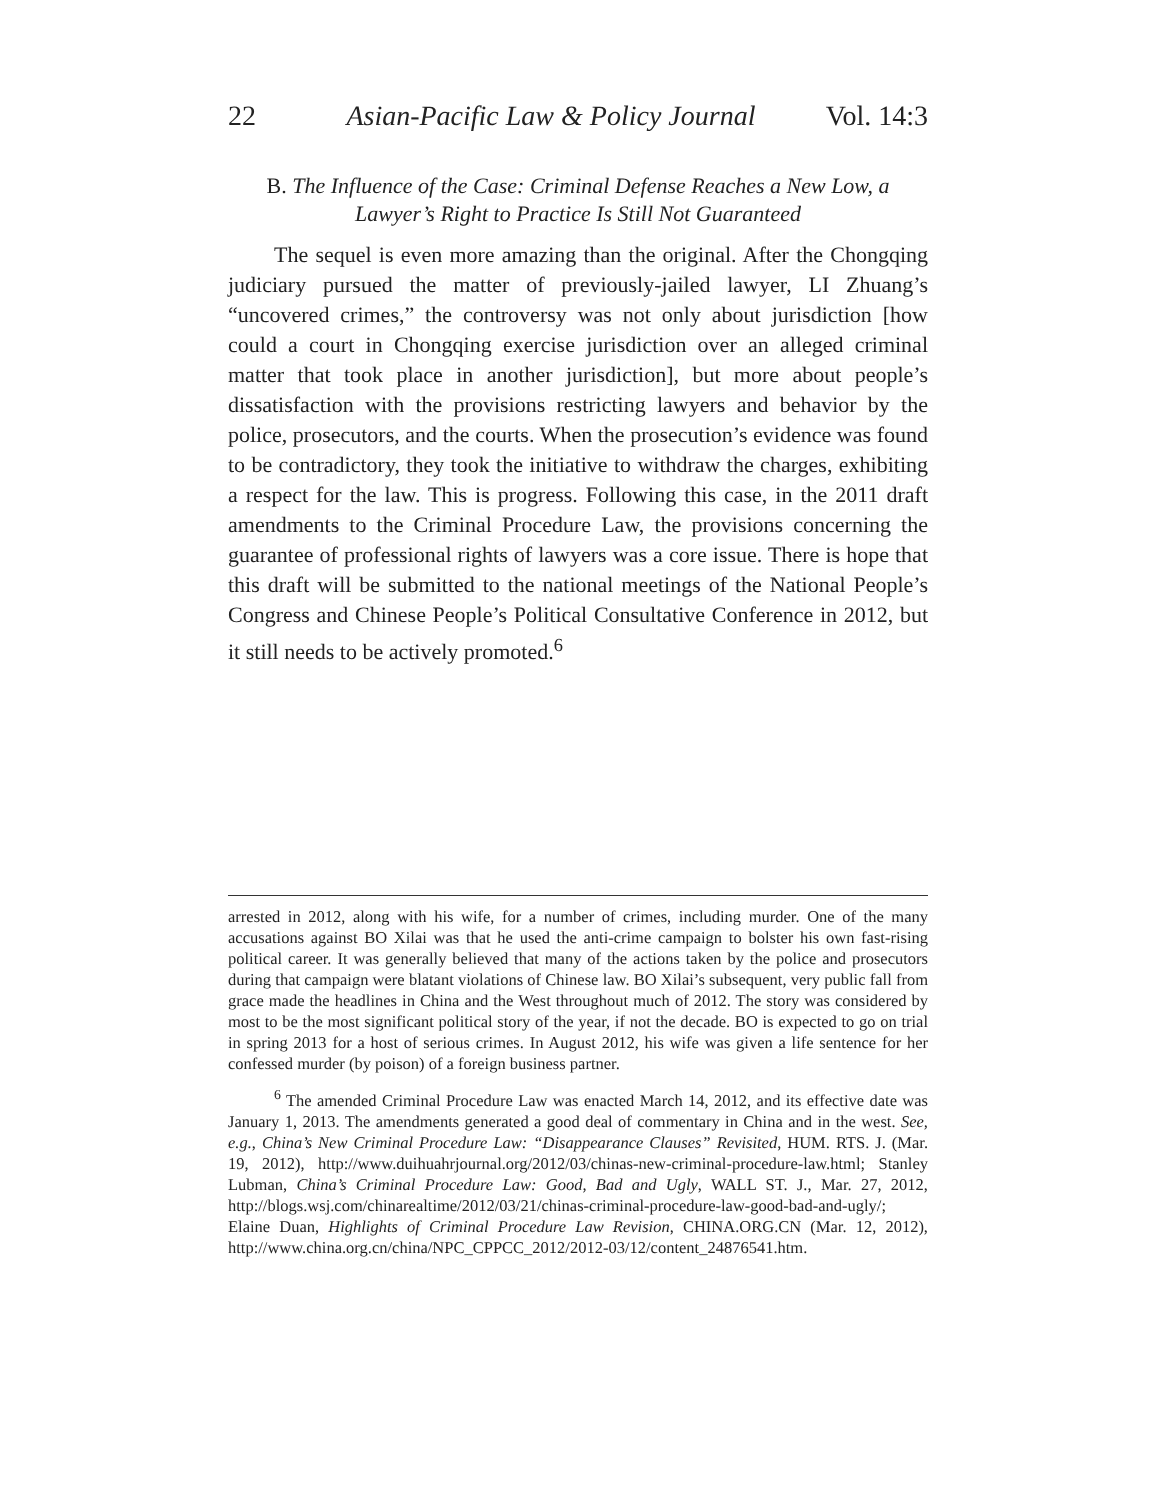22 Asian-Pacific Law & Policy Journal Vol. 14:3
B. The Influence of the Case: Criminal Defense Reaches a New Low, a
Lawyer’s Right to Practice Is Still Not Guaranteed
The sequel is even more amazing than the original. After the Chongqing judiciary pursued the matter of previously-jailed lawyer, LI Zhuang’s “uncovered crimes,” the controversy was not only about jurisdiction [how could a court in Chongqing exercise jurisdiction over an alleged criminal matter that took place in another jurisdiction], but more about people’s dissatisfaction with the provisions restricting lawyers and behavior by the police, prosecutors, and the courts. When the prosecution’s evidence was found to be contradictory, they took the initiative to withdraw the charges, exhibiting a respect for the law. This is progress. Following this case, in the 2011 draft amendments to the Criminal Procedure Law, the provisions concerning the guarantee of professional rights of lawyers was a core issue. There is hope that this draft will be submitted to the national meetings of the National People’s Congress and Chinese People’s Political Consultative Conference in 2012, but it still needs to be actively promoted.<sup>6</sup>
arrested in 2012, along with his wife, for a number of crimes, including murder. One of the many accusations against BO Xilai was that he used the anti-crime campaign to bolster his own fast-rising political career. It was generally believed that many of the actions taken by the police and prosecutors during that campaign were blatant violations of Chinese law. BO Xilai’s subsequent, very public fall from grace made the headlines in China and the West throughout much of 2012. The story was considered by most to be the most significant political story of the year, if not the decade. BO is expected to go on trial in spring 2013 for a host of serious crimes. In August 2012, his wife was given a life sentence for her confessed murder (by poison) of a foreign business partner.
<sup>6</sup> The amended Criminal Procedure Law was enacted March 14, 2012, and its effective date was January 1, 2013. The amendments generated a good deal of commentary in China and in the west. See, e.g., China’s New Criminal Procedure Law: “Disappearance Clauses” Revisited, HUM. RTS. J. (Mar. 19, 2012), http://www.duihuahrjournal.org/2012/03/chinas-new-criminal-procedure-law.html; Stanley Lubman, China’s Criminal Procedure Law: Good, Bad and Ugly, WALL ST. J., Mar. 27, 2012, http://blogs.wsj.com/chinarealtime/2012/03/21/chinas-criminal-procedure-law-good-bad-and-ugly/; Elaine Duan, Highlights of Criminal Procedure Law Revision, CHINA.ORG.CN (Mar. 12, 2012), http://www.china.org.cn/china/NPC_CPPCC_2012/2012-03/12/content_24876541.htm.